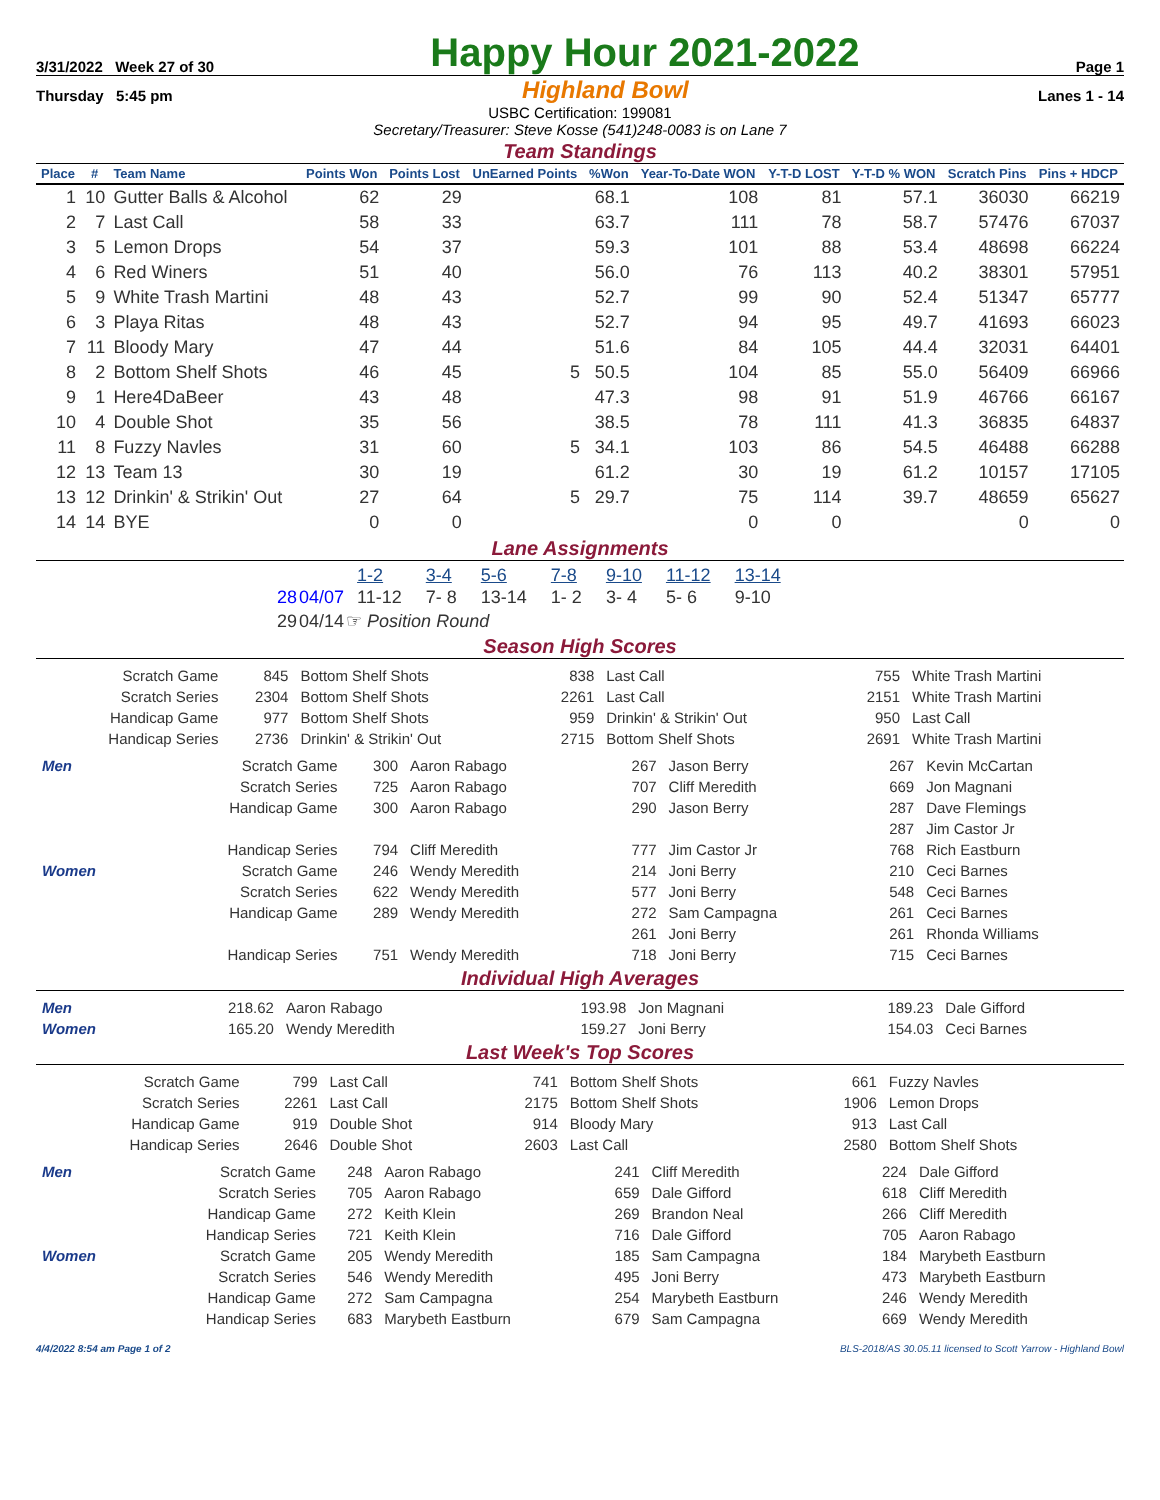3/31/2022 Week 27 of 30 Happy Hour 2021-2022 Page 1
Thursday 5:45 pm Highland Bowl Lanes 1 - 14
USBC Certification: 199081
Secretary/Treasurer: Steve Kosse (541)248-0083 is on Lane 7
Team Standings
| Place | # | Team Name | Points Won | Points Lost | UnEarned Points | %Won | Year-To-Date WON | Y-T-D LOST | Y-T-D % WON | Scratch Pins | Pins + HDCP |
| --- | --- | --- | --- | --- | --- | --- | --- | --- | --- | --- | --- |
| 1 | 10 | Gutter Balls & Alcohol | 62 | 29 | | 68.1 | 108 | 81 | 57.1 | 36030 | 66219 |
| 2 | 7 | Last Call | 58 | 33 | | 63.7 | 111 | 78 | 58.7 | 57476 | 67037 |
| 3 | 5 | Lemon Drops | 54 | 37 | | 59.3 | 101 | 88 | 53.4 | 48698 | 66224 |
| 4 | 6 | Red Winers | 51 | 40 | | 56.0 | 76 | 113 | 40.2 | 38301 | 57951 |
| 5 | 9 | White Trash Martini | 48 | 43 | | 52.7 | 99 | 90 | 52.4 | 51347 | 65777 |
| 6 | 3 | Playa Ritas | 48 | 43 | | 52.7 | 94 | 95 | 49.7 | 41693 | 66023 |
| 7 | 11 | Bloody Mary | 47 | 44 | | 51.6 | 84 | 105 | 44.4 | 32031 | 64401 |
| 8 | 2 | Bottom Shelf Shots | 46 | 45 | 5 | 50.5 | 104 | 85 | 55.0 | 56409 | 66966 |
| 9 | 1 | Here4DaBeer | 43 | 48 | | 47.3 | 98 | 91 | 51.9 | 46766 | 66167 |
| 10 | 4 | Double Shot | 35 | 56 | | 38.5 | 78 | 111 | 41.3 | 36835 | 64837 |
| 11 | 8 | Fuzzy Navles | 31 | 60 | 5 | 34.1 | 103 | 86 | 54.5 | 46488 | 66288 |
| 12 | 13 | Team 13 | 30 | 19 | | 61.2 | 30 | 19 | 61.2 | 10157 | 17105 |
| 13 | 12 | Drinkin' & Strikin' Out | 27 | 64 | 5 | 29.7 | 75 | 114 | 39.7 | 48659 | 65627 |
| 14 | 14 | BYE | 0 | 0 | | | 0 | 0 | | 0 | 0 |
Lane Assignments
| | | 1-2 | 3-4 | 5-6 | 7-8 | 9-10 | 11-12 | 13-14 |
| 28 | 04/07 | 11-12 | 7- 8 | 13-14 | 1- 2 | 3- 4 | 5- 6 | 9-10 |
| 29 | 04/14 | ☞ Position Round | | | | | | |
Season High Scores
| Scratch Game | 845 | Bottom Shelf Shots | 838 | Last Call | 755 | White Trash Martini |
| Scratch Series | 2304 | Bottom Shelf Shots | 2261 | Last Call | 2151 | White Trash Martini |
| Handicap Game | 977 | Bottom Shelf Shots | 959 | Drinkin' & Strikin' Out | 950 | Last Call |
| Handicap Series | 2736 | Drinkin' & Strikin' Out | 2715 | Bottom Shelf Shots | 2691 | White Trash Martini |
| Men | Scratch Game | 300 | Aaron Rabago | 267 | Jason Berry | 267 | Kevin McCartan |
| | Scratch Series | 725 | Aaron Rabago | 707 | Cliff Meredith | 669 | Jon Magnani |
| | Handicap Game | 300 | Aaron Rabago | 290 | Jason Berry | 287 | Dave Flemings |
| | | | | | | 287 | Jim Castor Jr |
| | Handicap Series | 794 | Cliff Meredith | 777 | Jim Castor Jr | 768 | Rich Eastburn |
| Women | Scratch Game | 246 | Wendy Meredith | 214 | Joni Berry | 210 | Ceci Barnes |
| | Scratch Series | 622 | Wendy Meredith | 577 | Joni Berry | 548 | Ceci Barnes |
| | Handicap Game | 289 | Wendy Meredith | 272 | Sam Campagna | 261 | Ceci Barnes |
| | | | | 261 | Joni Berry | 261 | Rhonda Williams |
| | Handicap Series | 751 | Wendy Meredith | 718 | Joni Berry | 715 | Ceci Barnes |
Individual High Averages
| Men | 218.62 | Aaron Rabago | 193.98 | Jon Magnani | 189.23 | Dale Gifford |
| Women | 165.20 | Wendy Meredith | 159.27 | Joni Berry | 154.03 | Ceci Barnes |
Last Week's Top Scores
| Scratch Game | 799 | Last Call | 741 | Bottom Shelf Shots | 661 | Fuzzy Navles |
| Scratch Series | 2261 | Last Call | 2175 | Bottom Shelf Shots | 1906 | Lemon Drops |
| Handicap Game | 919 | Double Shot | 914 | Bloody Mary | 913 | Last Call |
| Handicap Series | 2646 | Double Shot | 2603 | Last Call | 2580 | Bottom Shelf Shots |
| Men | Scratch Game | 248 | Aaron Rabago | 241 | Cliff Meredith | 224 | Dale Gifford |
| | Scratch Series | 705 | Aaron Rabago | 659 | Dale Gifford | 618 | Cliff Meredith |
| | Handicap Game | 272 | Keith Klein | 269 | Brandon Neal | 266 | Cliff Meredith |
| | Handicap Series | 721 | Keith Klein | 716 | Dale Gifford | 705 | Aaron Rabago |
| Women | Scratch Game | 205 | Wendy Meredith | 185 | Sam Campagna | 184 | Marybeth Eastburn |
| | Scratch Series | 546 | Wendy Meredith | 495 | Joni Berry | 473 | Marybeth Eastburn |
| | Handicap Game | 272 | Sam Campagna | 254 | Marybeth Eastburn | 246 | Wendy Meredith |
| | Handicap Series | 683 | Marybeth Eastburn | 679 | Sam Campagna | 669 | Wendy Meredith |
4/4/2022 8:54 am Page 1 of 2 BLS-2018/AS 30.05.11 licensed to Scott Yarrow - Highland Bowl